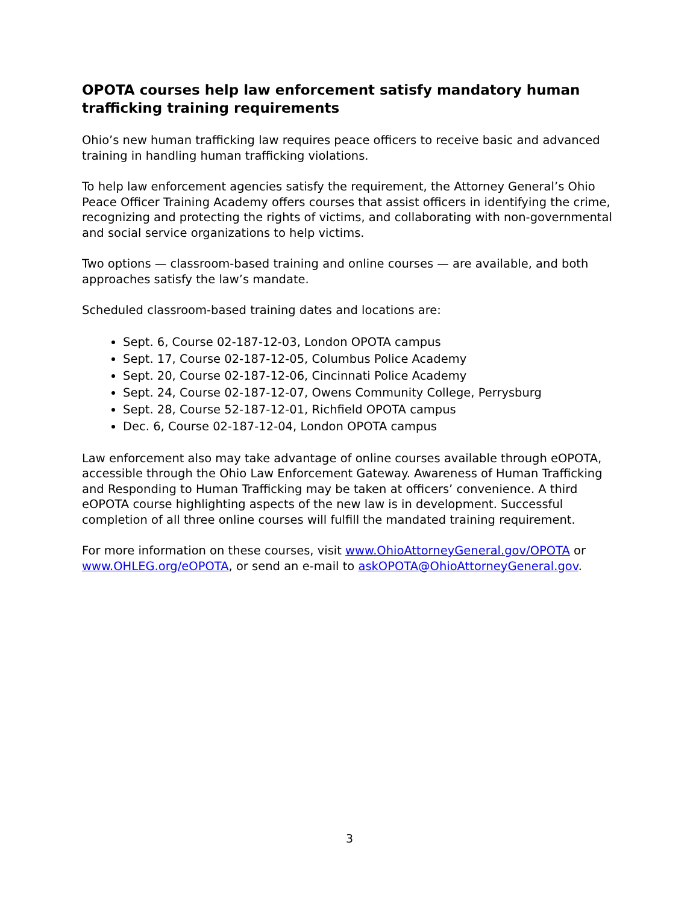OPOTA courses help law enforcement satisfy mandatory human trafficking training requirements
Ohio’s new human trafficking law requires peace officers to receive basic and advanced training in handling human trafficking violations.
To help law enforcement agencies satisfy the requirement, the Attorney General’s Ohio Peace Officer Training Academy offers courses that assist officers in identifying the crime, recognizing and protecting the rights of victims, and collaborating with non-governmental and social service organizations to help victims.
Two options — classroom-based training and online courses — are available, and both approaches satisfy the law’s mandate.
Scheduled classroom-based training dates and locations are:
Sept. 6, Course 02-187-12-03, London OPOTA campus
Sept. 17, Course 02-187-12-05, Columbus Police Academy
Sept. 20, Course 02-187-12-06, Cincinnati Police Academy
Sept. 24, Course 02-187-12-07, Owens Community College, Perrysburg
Sept. 28, Course 52-187-12-01, Richfield OPOTA campus
Dec. 6, Course 02-187-12-04, London OPOTA campus
Law enforcement also may take advantage of online courses available through eOPOTA, accessible through the Ohio Law Enforcement Gateway. Awareness of Human Trafficking and Responding to Human Trafficking may be taken at officers’ convenience. A third eOPOTA course highlighting aspects of the new law is in development. Successful completion of all three online courses will fulfill the mandated training requirement.
For more information on these courses, visit www.OhioAttorneyGeneral.gov/OPOTA or www.OHLEG.org/eOPOTA, or send an e-mail to askOPOTA@OhioAttorneyGeneral.gov.
3